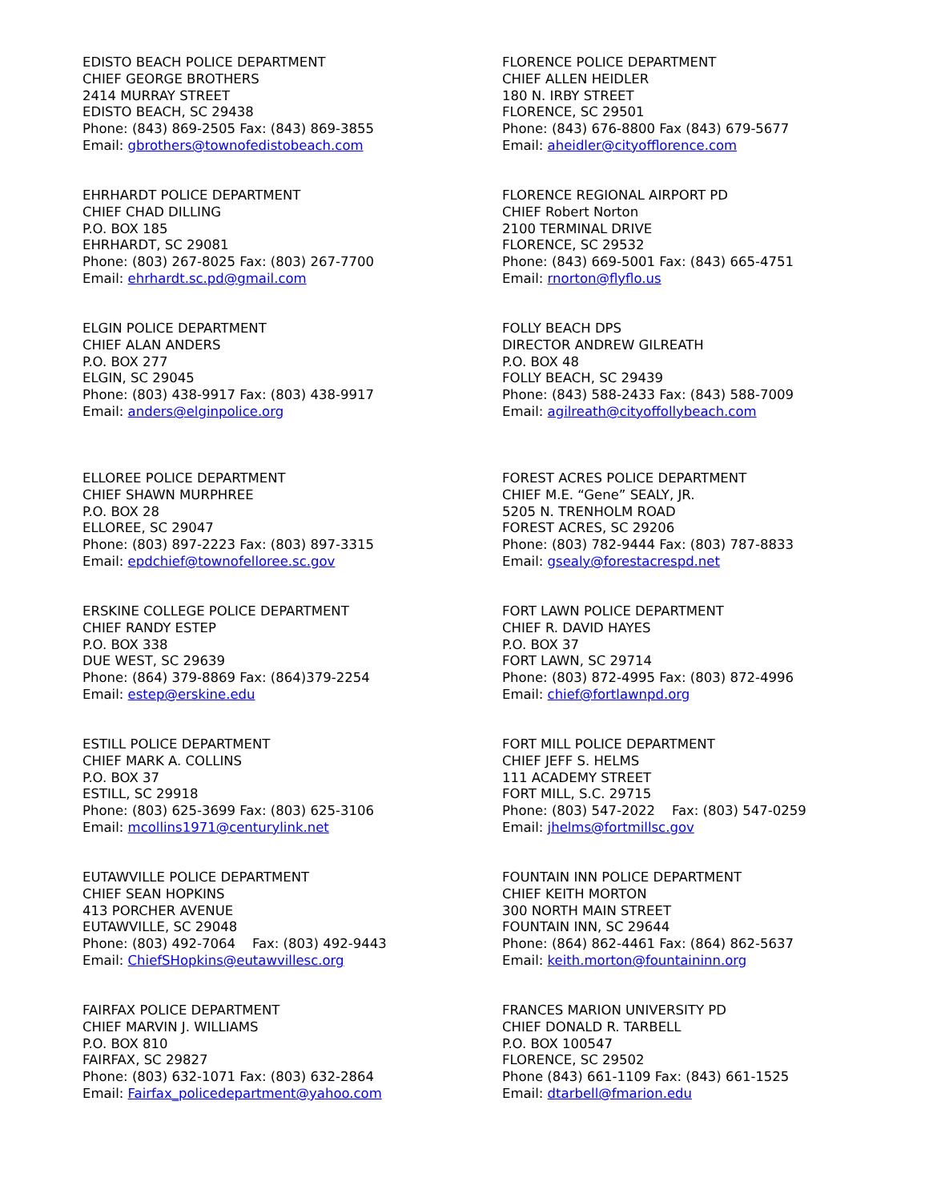EDISTO BEACH POLICE DEPARTMENT
CHIEF GEORGE BROTHERS
2414 MURRAY STREET
EDISTO BEACH, SC 29438
Phone: (843) 869-2505 Fax: (843) 869-3855
Email: gbrothers@townofedistobeach.com
EHRHARDT POLICE DEPARTMENT
CHIEF CHAD DILLING
P.O. BOX 185
EHRHARDT, SC 29081
Phone: (803) 267-8025 Fax: (803) 267-7700
Email: ehrhardt.sc.pd@gmail.com
ELGIN POLICE DEPARTMENT
CHIEF ALAN ANDERS
P.O. BOX 277
ELGIN, SC 29045
Phone: (803) 438-9917 Fax: (803) 438-9917
Email: anders@elginpolice.org
ELLOREE POLICE DEPARTMENT
CHIEF SHAWN MURPHREE
P.O. BOX 28
ELLOREE, SC 29047
Phone: (803) 897-2223 Fax: (803) 897-3315
Email: epdchief@townofelloree.sc.gov
ERSKINE COLLEGE POLICE DEPARTMENT
CHIEF RANDY ESTEP
P.O. BOX 338
DUE WEST, SC 29639
Phone: (864) 379-8869 Fax: (864)379-2254
Email: estep@erskine.edu
ESTILL POLICE DEPARTMENT
CHIEF MARK A. COLLINS
P.O. BOX 37
ESTILL, SC 29918
Phone: (803) 625-3699 Fax: (803) 625-3106
Email: mcollins1971@centurylink.net
EUTAWVILLE POLICE DEPARTMENT
CHIEF SEAN HOPKINS
413 PORCHER AVENUE
EUTAWVILLE, SC 29048
Phone: (803) 492-7064 Fax: (803) 492-9443
Email: ChiefSHopkins@eutawvillesc.org
FAIRFAX POLICE DEPARTMENT
CHIEF MARVIN J. WILLIAMS
P.O. BOX 810
FAIRFAX, SC 29827
Phone: (803) 632-1071 Fax: (803) 632-2864
Email: Fairfax_policedepartment@yahoo.com
FLORENCE POLICE DEPARTMENT
CHIEF ALLEN HEIDLER
180 N. IRBY STREET
FLORENCE, SC 29501
Phone: (843) 676-8800 Fax (843) 679-5677
Email: aheidler@cityofflorence.com
FLORENCE REGIONAL AIRPORT PD
CHIEF Robert Norton
2100 TERMINAL DRIVE
FLORENCE, SC 29532
Phone: (843) 669-5001 Fax: (843) 665-4751
Email: rnorton@flyflo.us
FOLLY BEACH DPS
DIRECTOR ANDREW GILREATH
P.O. BOX 48
FOLLY BEACH, SC 29439
Phone: (843) 588-2433 Fax: (843) 588-7009
Email: agilreath@cityoffollybeach.com
FOREST ACRES POLICE DEPARTMENT
CHIEF M.E. “Gene” SEALY, JR.
5205 N. TRENHOLM ROAD
FOREST ACRES, SC 29206
Phone: (803) 782-9444 Fax: (803) 787-8833
Email: gsealy@forestacrespd.net
FORT LAWN POLICE DEPARTMENT
CHIEF R. DAVID HAYES
P.O. BOX 37
FORT LAWN, SC 29714
Phone: (803) 872-4995 Fax: (803) 872-4996
Email: chief@fortlawnpd.org
FORT MILL POLICE DEPARTMENT
CHIEF JEFF S. HELMS
111 ACADEMY STREET
FORT MILL, S.C. 29715
Phone: (803) 547-2022 Fax: (803) 547-0259
Email: jhelms@fortmillsc.gov
FOUNTAIN INN POLICE DEPARTMENT
CHIEF KEITH MORTON
300 NORTH MAIN STREET
FOUNTAIN INN, SC 29644
Phone: (864) 862-4461 Fax: (864) 862-5637
Email: keith.morton@fountaininn.org
FRANCES MARION UNIVERSITY PD
CHIEF DONALD R. TARBELL
P.O. BOX 100547
FLORENCE, SC 29502
Phone (843) 661-1109 Fax: (843) 661-1525
Email: dtarbell@fmarion.edu